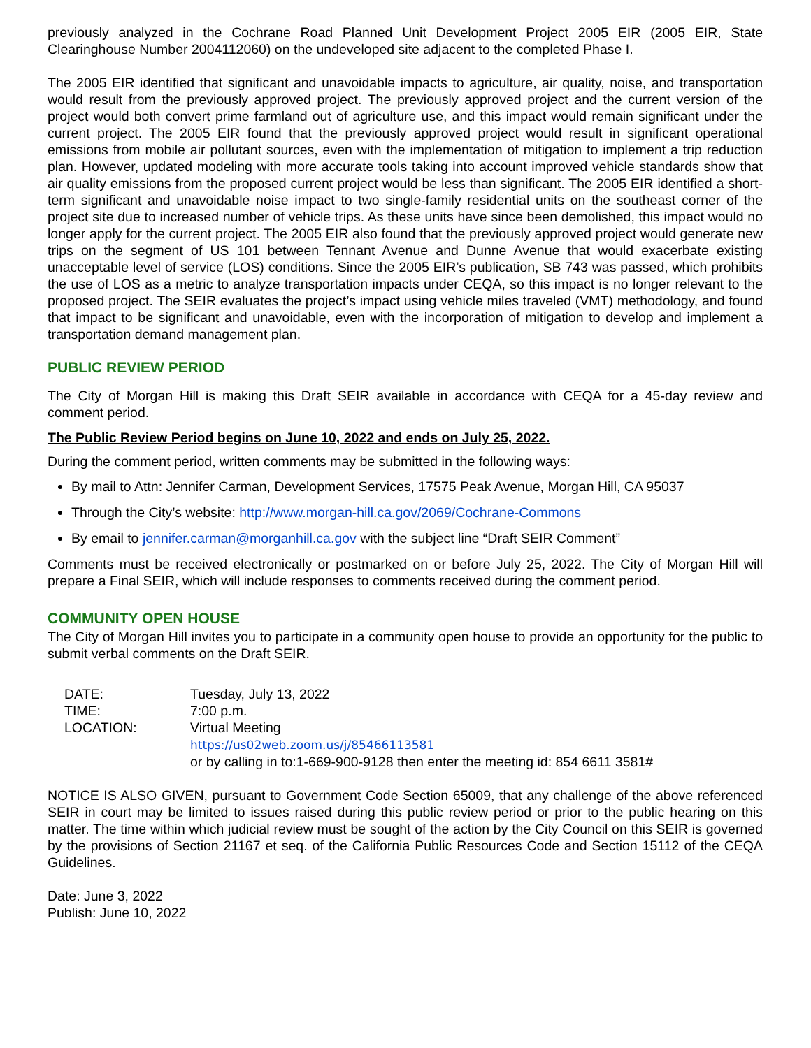previously analyzed in the Cochrane Road Planned Unit Development Project 2005 EIR (2005 EIR, State Clearinghouse Number 2004112060) on the undeveloped site adjacent to the completed Phase I.
The 2005 EIR identified that significant and unavoidable impacts to agriculture, air quality, noise, and transportation would result from the previously approved project. The previously approved project and the current version of the project would both convert prime farmland out of agriculture use, and this impact would remain significant under the current project. The 2005 EIR found that the previously approved project would result in significant operational emissions from mobile air pollutant sources, even with the implementation of mitigation to implement a trip reduction plan. However, updated modeling with more accurate tools taking into account improved vehicle standards show that air quality emissions from the proposed current project would be less than significant. The 2005 EIR identified a short-term significant and unavoidable noise impact to two single-family residential units on the southeast corner of the project site due to increased number of vehicle trips. As these units have since been demolished, this impact would no longer apply for the current project. The 2005 EIR also found that the previously approved project would generate new trips on the segment of US 101 between Tennant Avenue and Dunne Avenue that would exacerbate existing unacceptable level of service (LOS) conditions. Since the 2005 EIR’s publication, SB 743 was passed, which prohibits the use of LOS as a metric to analyze transportation impacts under CEQA, so this impact is no longer relevant to the proposed project. The SEIR evaluates the project’s impact using vehicle miles traveled (VMT) methodology, and found that impact to be significant and unavoidable, even with the incorporation of mitigation to develop and implement a transportation demand management plan.
PUBLIC REVIEW PERIOD
The City of Morgan Hill is making this Draft SEIR available in accordance with CEQA for a 45-day review and comment period.
The Public Review Period begins on June 10, 2022 and ends on July 25, 2022.
During the comment period, written comments may be submitted in the following ways:
By mail to Attn: Jennifer Carman, Development Services, 17575 Peak Avenue, Morgan Hill, CA 95037
Through the City’s website: http://www.morgan-hill.ca.gov/2069/Cochrane-Commons
By email to jennifer.carman@morganhill.ca.gov with the subject line “Draft SEIR Comment”
Comments must be received electronically or postmarked on or before July 25, 2022. The City of Morgan Hill will prepare a Final SEIR, which will include responses to comments received during the comment period.
COMMUNITY OPEN HOUSE
The City of Morgan Hill invites you to participate in a community open house to provide an opportunity for the public to submit verbal comments on the Draft SEIR.
| DATE: | Tuesday, July 13, 2022 |
| TIME: | 7:00 p.m. |
| LOCATION: | Virtual Meeting https://us02web.zoom.us/j/85466113581 or by calling in to:1-669-900-9128 then enter the meeting id: 854 6611 3581# |
NOTICE IS ALSO GIVEN, pursuant to Government Code Section 65009, that any challenge of the above referenced SEIR in court may be limited to issues raised during this public review period or prior to the public hearing on this matter. The time within which judicial review must be sought of the action by the City Council on this SEIR is governed by the provisions of Section 21167 et seq. of the California Public Resources Code and Section 15112 of the CEQA Guidelines.
Date: June 3, 2022
Publish: June 10, 2022